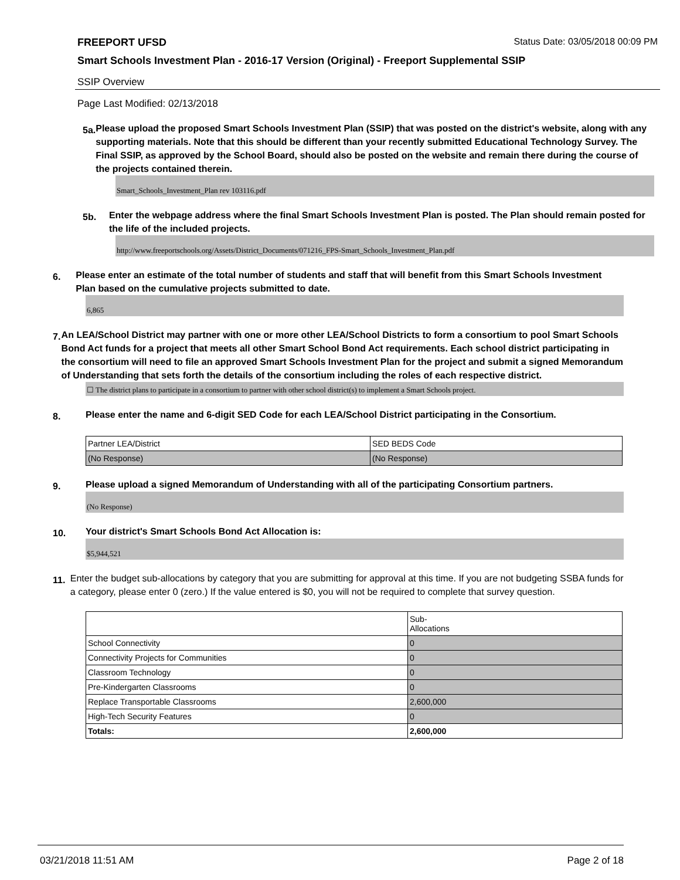FREEPORT UFSD Status Date: 03/05/2018 00:09 PM
Smart Schools Investment Plan - 2016-17 Version (Original) - Freeport Supplemental SSIP
SSIP Overview
Page Last Modified: 02/13/2018
5a.
Please upload the proposed Smart Schools Investment Plan (SSIP) that was posted on the district's website, along with any supporting materials. Note that this should be different than your recently submitted Educational Technology Survey. The Final SSIP, as approved by the School Board, should also be posted on the website and remain there during the course of the projects contained therein.
Smart_Schools_Investment_Plan rev 103116.pdf
5b.
Enter the webpage address where the final Smart Schools Investment Plan is posted. The Plan should remain posted for the life of the included projects.
http://www.freeportschools.org/Assets/District_Documents/071216_FPS-Smart_Schools_Investment_Plan.pdf
6.
Please enter an estimate of the total number of students and staff that will benefit from this Smart Schools Investment Plan based on the cumulative projects submitted to date.
6,865
7.
An LEA/School District may partner with one or more other LEA/School Districts to form a consortium to pool Smart Schools Bond Act funds for a project that meets all other Smart School Bond Act requirements. Each school district participating in the consortium will need to file an approved Smart Schools Investment Plan for the project and submit a signed Memorandum of Understanding that sets forth the details of the consortium including the roles of each respective district.
☐ The district plans to participate in a consortium to partner with other school district(s) to implement a Smart Schools project.
8.
Please enter the name and 6-digit SED Code for each LEA/School District participating in the Consortium.
| Partner LEA/District | SED BEDS Code |
| (No Response) | (No Response) |
9.
Please upload a signed Memorandum of Understanding with all of the participating Consortium partners.
(No Response)
10.
Your district's Smart Schools Bond Act Allocation is:
$5,944,521
11.
Enter the budget sub-allocations by category that you are submitting for approval at this time. If you are not budgeting SSBA funds for a category, please enter 0 (zero.) If the value entered is $0, you will not be required to complete that survey question.
| | Sub- Allocations |
| School Connectivity | 0 |
| Connectivity Projects for Communities | 0 |
| Classroom Technology | 0 |
| Pre-Kindergarten Classrooms | 0 |
| Replace Transportable Classrooms | 2,600,000 |
| High-Tech Security Features | 0 |
| Totals: | 2,600,000 |
03/21/2018 11:51 AM Page 2 of 18